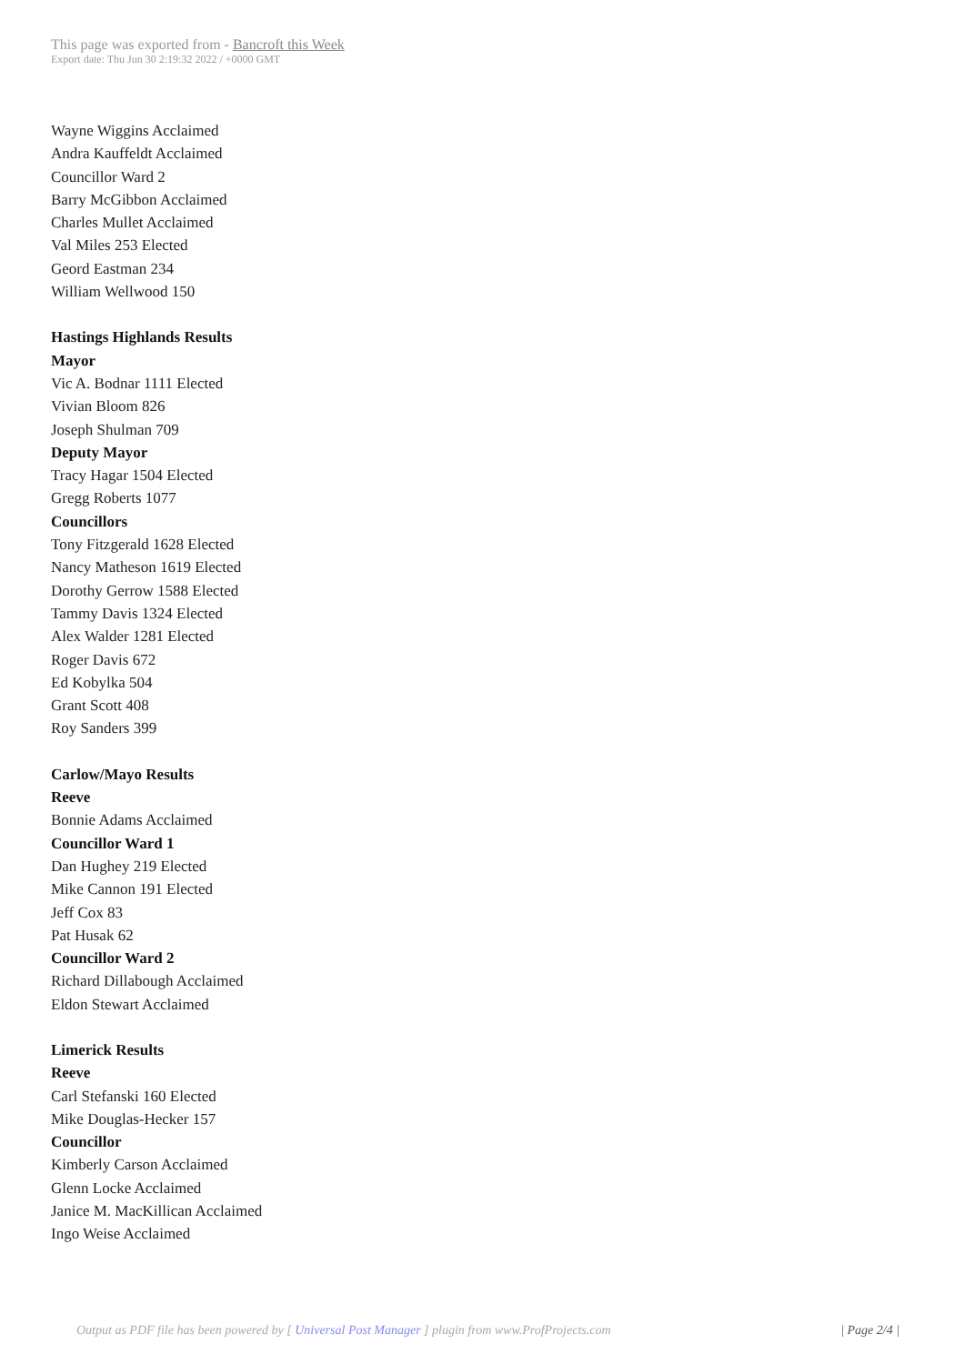This page was exported from - Bancroft this Week
Export date: Thu Jun 30 2:19:32 2022 / +0000 GMT
Wayne Wiggins Acclaimed
Andra Kauffeldt Acclaimed
Councillor Ward 2
Barry McGibbon Acclaimed
Charles Mullet Acclaimed
Val Miles 253 Elected
Geord Eastman 234
William Wellwood 150
Hastings Highlands Results
Mayor
Vic A. Bodnar 1111 Elected
Vivian Bloom 826
Joseph Shulman 709
Deputy Mayor
Tracy Hagar 1504 Elected
Gregg Roberts 1077
Councillors
Tony Fitzgerald 1628 Elected
Nancy Matheson 1619 Elected
Dorothy Gerrow 1588 Elected
Tammy Davis 1324 Elected
Alex Walder 1281 Elected
Roger Davis 672
Ed Kobylka 504
Grant Scott 408
Roy Sanders 399
Carlow/Mayo Results
Reeve
Bonnie Adams Acclaimed
Councillor Ward 1
Dan Hughey 219 Elected
Mike Cannon 191 Elected
Jeff Cox 83
Pat Husak 62
Councillor Ward 2
Richard Dillabough Acclaimed
Eldon Stewart Acclaimed
Limerick Results
Reeve
Carl Stefanski 160 Elected
Mike Douglas-Hecker 157
Councillor
Kimberly Carson Acclaimed
Glenn Locke Acclaimed
Janice M. MacKillican Acclaimed
Ingo Weise Acclaimed
Output as PDF file has been powered by [ Universal Post Manager ] plugin from www.ProfProjects.com
| Page 2/4 |